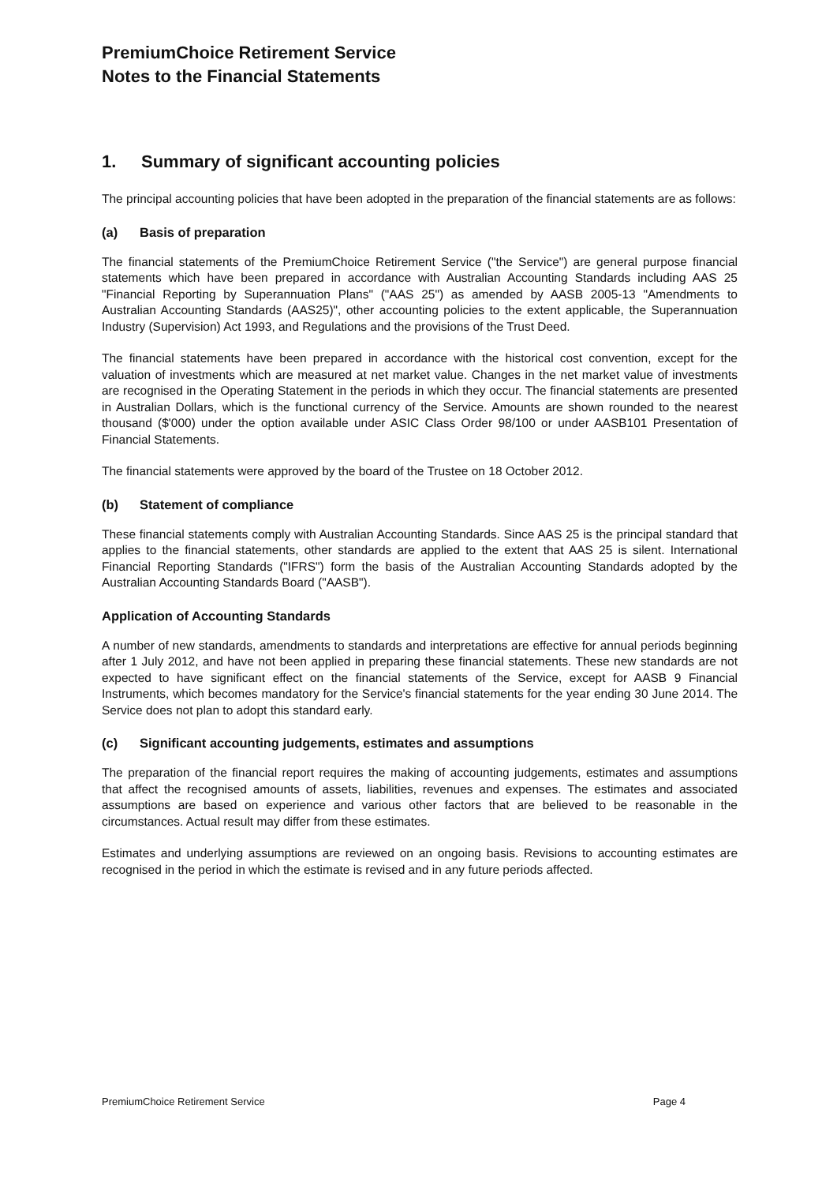PremiumChoice Retirement Service
Notes to the Financial Statements
1. Summary of significant accounting policies
The principal accounting policies that have been adopted in the preparation of the financial statements are as follows:
(a) Basis of preparation
The financial statements of the PremiumChoice Retirement Service ("the Service") are general purpose financial statements which have been prepared in accordance with Australian Accounting Standards including AAS 25 "Financial Reporting by Superannuation Plans" ("AAS 25") as amended by AASB 2005-13 "Amendments to Australian Accounting Standards (AAS25)", other accounting policies to the extent applicable, the Superannuation Industry (Supervision) Act 1993, and Regulations and the provisions of the Trust Deed.
The financial statements have been prepared in accordance with the historical cost convention, except for the valuation of investments which are measured at net market value. Changes in the net market value of investments are recognised in the Operating Statement in the periods in which they occur. The financial statements are presented in Australian Dollars, which is the functional currency of the Service. Amounts are shown rounded to the nearest thousand ($'000) under the option available under ASIC Class Order 98/100 or under AASB101 Presentation of Financial Statements.
The financial statements were approved by the board of the Trustee on 18 October 2012.
(b) Statement of compliance
These financial statements comply with Australian Accounting Standards. Since AAS 25 is the principal standard that applies to the financial statements, other standards are applied to the extent that AAS 25 is silent. International Financial Reporting Standards ("IFRS") form the basis of the Australian Accounting Standards adopted by the Australian Accounting Standards Board ("AASB").
Application of Accounting Standards
A number of new standards, amendments to standards and interpretations are effective for annual periods beginning after 1 July 2012, and have not been applied in preparing these financial statements. These new standards are not expected to have significant effect on the financial statements of the Service, except for AASB 9 Financial Instruments, which becomes mandatory for the Service's financial statements for the year ending 30 June 2014. The Service does not plan to adopt this standard early.
(c) Significant accounting judgements, estimates and assumptions
The preparation of the financial report requires the making of accounting judgements, estimates and assumptions that affect the recognised amounts of assets, liabilities, revenues and expenses. The estimates and associated assumptions are based on experience and various other factors that are believed to be reasonable in the circumstances. Actual result may differ from these estimates.
Estimates and underlying assumptions are reviewed on an ongoing basis. Revisions to accounting estimates are recognised in the period in which the estimate is revised and in any future periods affected.
PremiumChoice Retirement Service Page 4